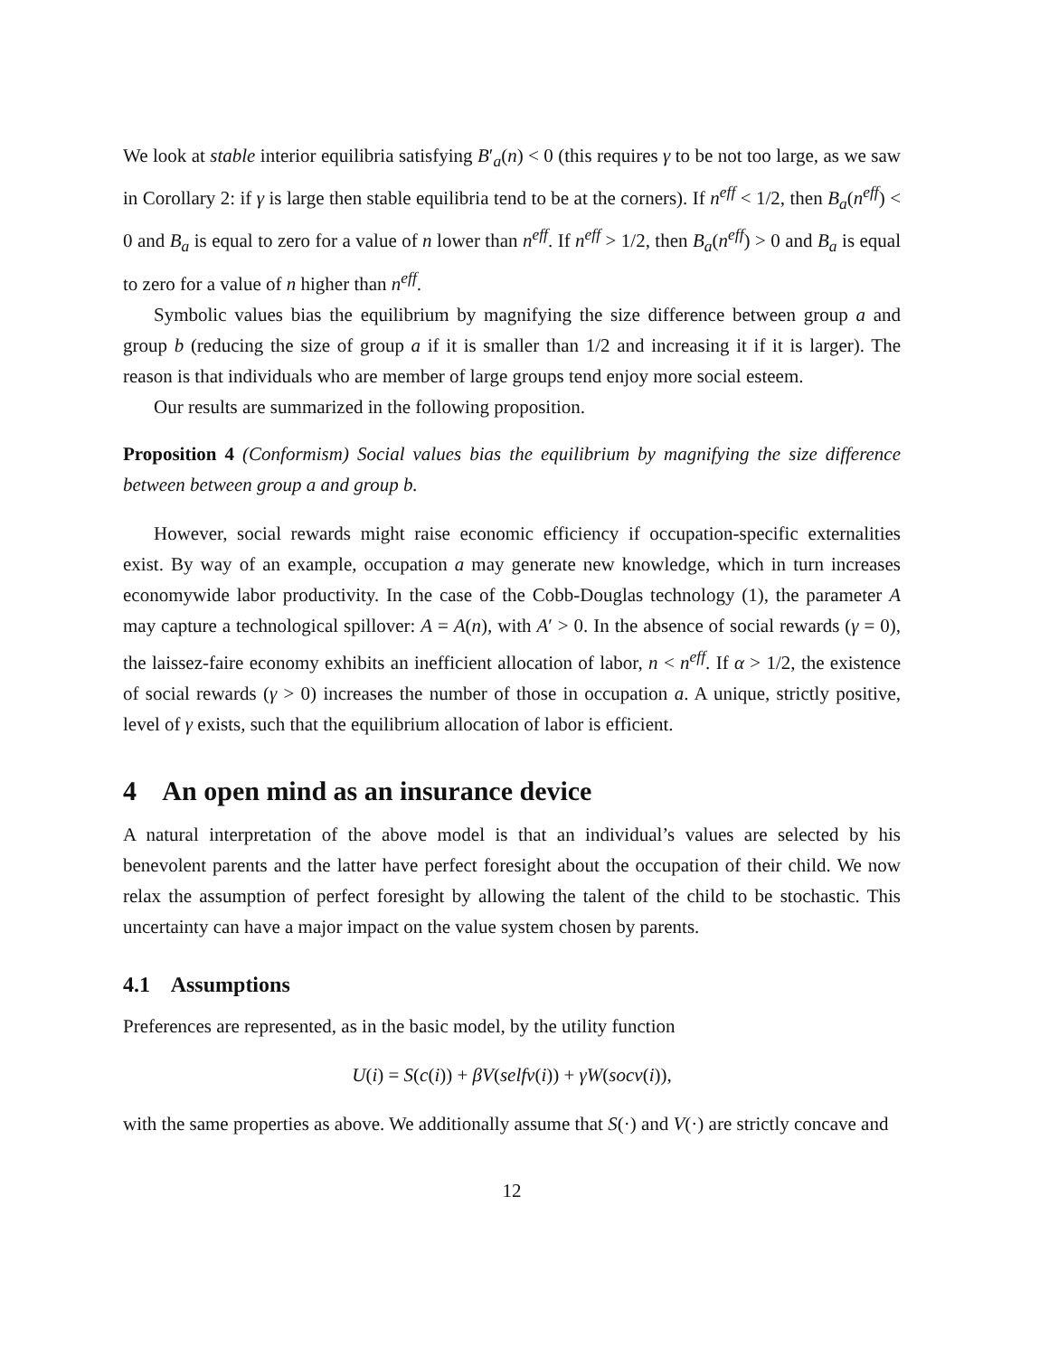We look at stable interior equilibria satisfying B′<sub>a</sub>(n) < 0 (this requires γ to be not too large, as we saw in Corollary 2: if γ is large then stable equilibria tend to be at the corners). If n<sup>eff</sup> < 1/2, then B<sub>a</sub>(n<sup>eff</sup>) < 0 and B<sub>a</sub> is equal to zero for a value of n lower than n<sup>eff</sup>. If n<sup>eff</sup> > 1/2, then B<sub>a</sub>(n<sup>eff</sup>) > 0 and B<sub>a</sub> is equal to zero for a value of n higher than n<sup>eff</sup>.
Symbolic values bias the equilibrium by magnifying the size difference between group a and group b (reducing the size of group a if it is smaller than 1/2 and increasing it if it is larger). The reason is that individuals who are member of large groups tend enjoy more social esteem.
Our results are summarized in the following proposition.
Proposition 4 (Conformism) Social values bias the equilibrium by magnifying the size difference between between group a and group b.
However, social rewards might raise economic efficiency if occupation-specific externalities exist. By way of an example, occupation a may generate new knowledge, which in turn increases economywide labor productivity. In the case of the Cobb-Douglas technology (1), the parameter A may capture a technological spillover: A = A(n), with A′ > 0. In the absence of social rewards (γ = 0), the laissez-faire economy exhibits an inefficient allocation of labor, n < n<sup>eff</sup>. If α > 1/2, the existence of social rewards (γ > 0) increases the number of those in occupation a. A unique, strictly positive, level of γ exists, such that the equilibrium allocation of labor is efficient.
4 An open mind as an insurance device
A natural interpretation of the above model is that an individual’s values are selected by his benevolent parents and the latter have perfect foresight about the occupation of their child. We now relax the assumption of perfect foresight by allowing the talent of the child to be stochastic. This uncertainty can have a major impact on the value system chosen by parents.
4.1 Assumptions
Preferences are represented, as in the basic model, by the utility function
U(i) = S(c(i)) + βV(selfv(i)) + γW(socv(i)),
with the same properties as above. We additionally assume that S(·) and V(·) are strictly concave and
12